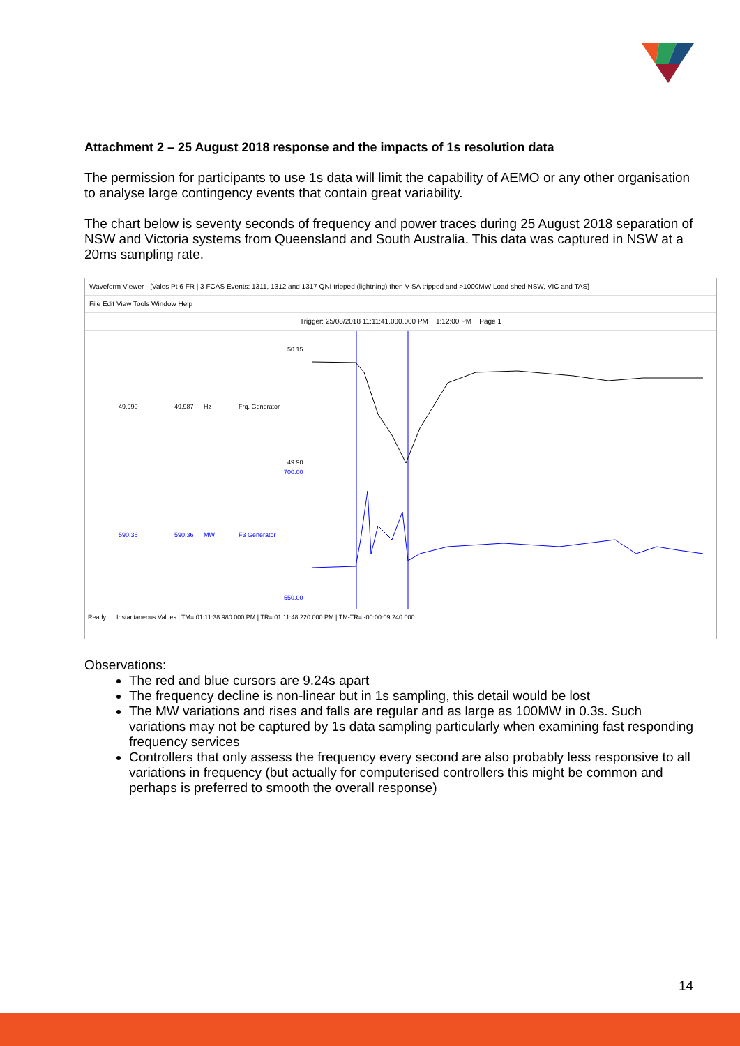Attachment 2 – 25 August 2018 response and the impacts of 1s resolution data
The permission for participants to use 1s data will limit the capability of AEMO or any other organisation to analyse large contingency events that contain great variability.
The chart below is seventy seconds of frequency and power traces during 25 August 2018 separation of NSW and Victoria systems from Queensland and South Australia. This data was captured in NSW at a 20ms sampling rate.
Waveform Viewer - [Vales Pt 6 FR | 3 FCAS Events: 1311, 1312 and 1317 QNI tripped (lightning) then V-SA tripped and >1000MW Load shed NSW, VIC and TAS]
File Edit View Tools Window Help
Trigger: 25/08/2018 11:11:41.000.000 PM 1:12:00 PM Page 1
50.15
49.990
49.987
Hz
Frq. Generator
49.90
700.00
590.36
590.36
MW
F3 Generator
550.00
Ready Instantaneous Values | TM= 01:11:38.980.000 PM | TR= 01:11:48.220.000 PM | TM-TR= -00:00:09.240.000
Observations:
The red and blue cursors are 9.24s apart
The frequency decline is non-linear but in 1s sampling, this detail would be lost
The MW variations and rises and falls are regular and as large as 100MW in 0.3s. Such variations may not be captured by 1s data sampling particularly when examining fast responding frequency services
Controllers that only assess the frequency every second are also probably less responsive to all variations in frequency (but actually for computerised controllers this might be common and perhaps is preferred to smooth the overall response)
14